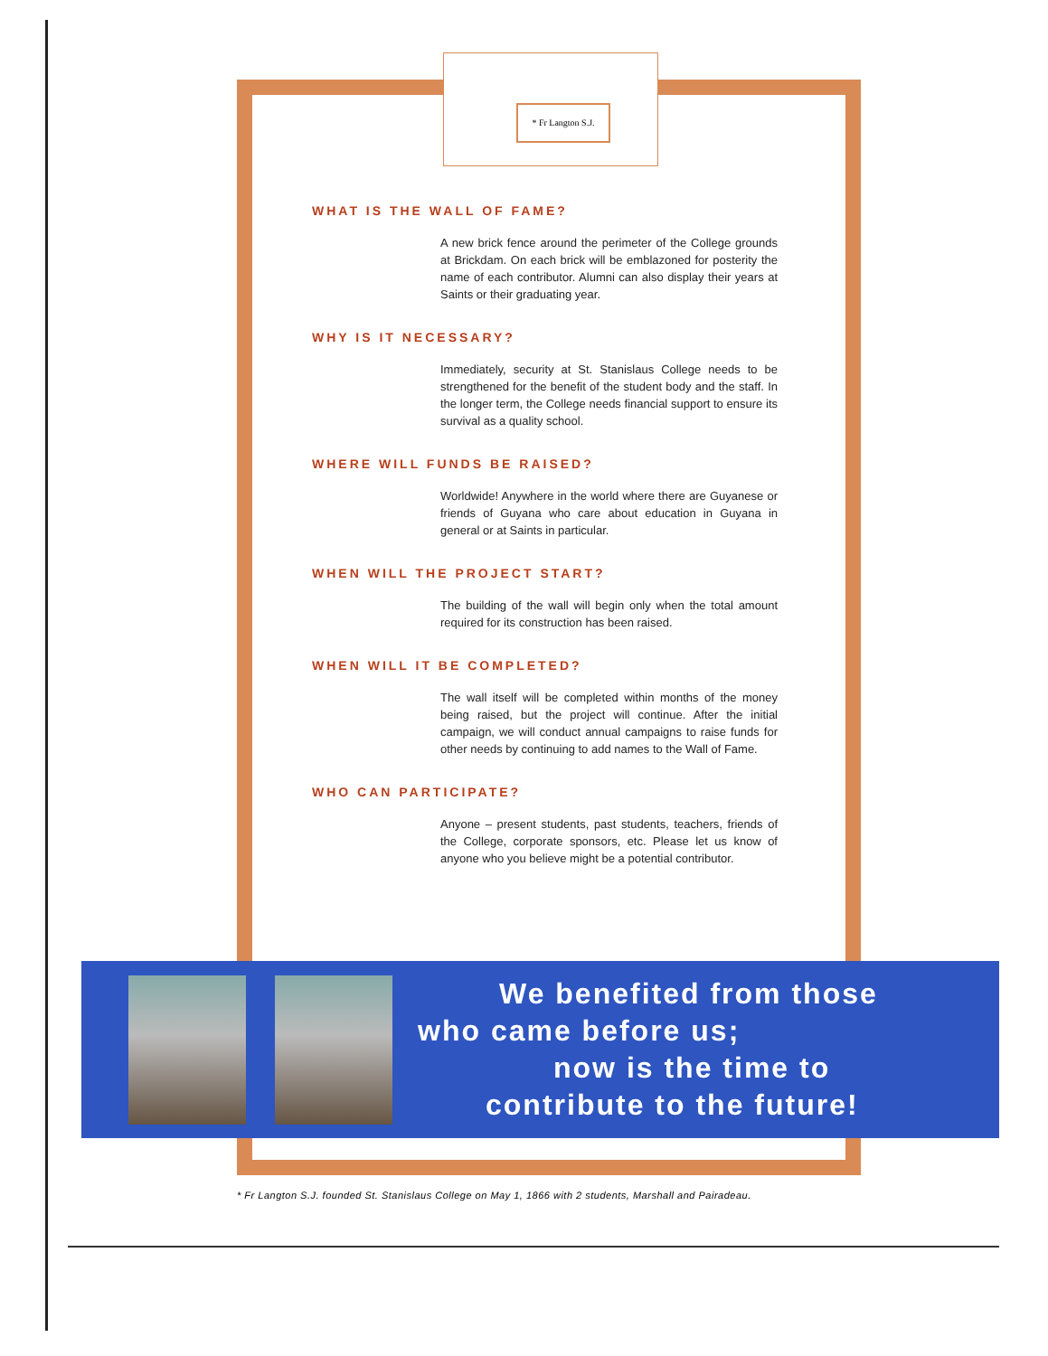* Fr Langton S.J.
WHAT IS THE WALL OF FAME?
A new brick fence around the perimeter of the College grounds at Brickdam. On each brick will be emblazoned for posterity the name of each contributor. Alumni can also display their years at Saints or their graduating year.
WHY IS IT NECESSARY?
Immediately, security at St. Stanislaus College needs to be strengthened for the benefit of the student body and the staff. In the longer term, the College needs financial support to ensure its survival as a quality school.
WHERE WILL FUNDS BE RAISED?
Worldwide! Anywhere in the world where there are Guyanese or friends of Guyana who care about education in Guyana in general or at Saints in particular.
WHEN WILL THE PROJECT START?
The building of the wall will begin only when the total amount required for its construction has been raised.
WHEN WILL IT BE COMPLETED?
The wall itself will be completed within months of the money being raised, but the project will continue. After the initial campaign, we will conduct annual campaigns to raise funds for other needs by continuing to add names to the Wall of Fame.
WHO CAN PARTICIPATE?
Anyone – present students, past students, teachers, friends of the College, corporate sponsors, etc. Please let us know of anyone who you believe might be a potential contributor.
We benefited from those
who came before us;
now is the time to
contribute to the future!
* Fr Langton S.J. founded St. Stanislaus College on May 1, 1866 with 2 students, Marshall and Pairadeau.